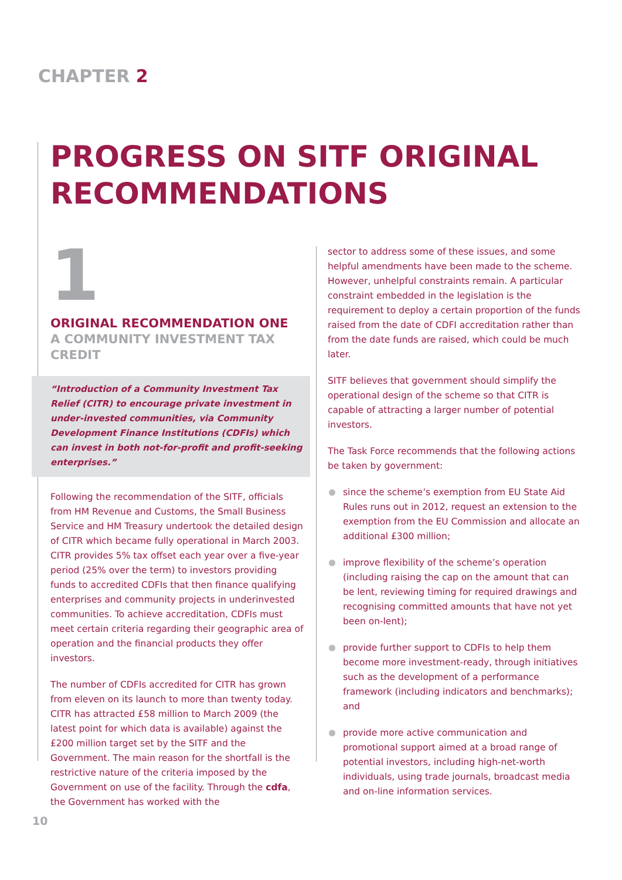CHAPTER 2
PROGRESS ON SITF ORIGINAL
RECOMMENDATIONS
1
ORIGINAL RECOMMENDATION ONE
A COMMUNITY INVESTMENT TAX CREDIT
“Introduction of a Community Investment Tax Relief (CITR) to encourage private investment in under-invested communities, via Community Development Finance Institutions (CDFIs) which can invest in both not-for-profit and profit-seeking enterprises.”
Following the recommendation of the SITF, officials from HM Revenue and Customs, the Small Business Service and HM Treasury undertook the detailed design of CITR which became fully operational in March 2003. CITR provides 5% tax offset each year over a five-year period (25% over the term) to investors providing funds to accredited CDFIs that then finance qualifying enterprises and community projects in underinvested communities. To achieve accreditation, CDFIs must meet certain criteria regarding their geographic area of operation and the financial products they offer investors.
The number of CDFIs accredited for CITR has grown from eleven on its launch to more than twenty today. CITR has attracted £58 million to March 2009 (the latest point for which data is available) against the £200 million target set by the SITF and the Government. The main reason for the shortfall is the restrictive nature of the criteria imposed by the Government on use of the facility. Through the cdfa, the Government has worked with the
sector to address some of these issues, and some helpful amendments have been made to the scheme. However, unhelpful constraints remain. A particular constraint embedded in the legislation is the requirement to deploy a certain proportion of the funds raised from the date of CDFI accreditation rather than from the date funds are raised, which could be much later.
SITF believes that government should simplify the operational design of the scheme so that CITR is capable of attracting a larger number of potential investors.
The Task Force recommends that the following actions be taken by government:
since the scheme’s exemption from EU State Aid Rules runs out in 2012, request an extension to the exemption from the EU Commission and allocate an additional £300 million;
improve flexibility of the scheme’s operation (including raising the cap on the amount that can be lent, reviewing timing for required drawings and recognising committed amounts that have not yet been on-lent);
provide further support to CDFIs to help them become more investment-ready, through initiatives such as the development of a performance framework (including indicators and benchmarks); and
provide more active communication and promotional support aimed at a broad range of potential investors, including high-net-worth individuals, using trade journals, broadcast media and on-line information services.
10